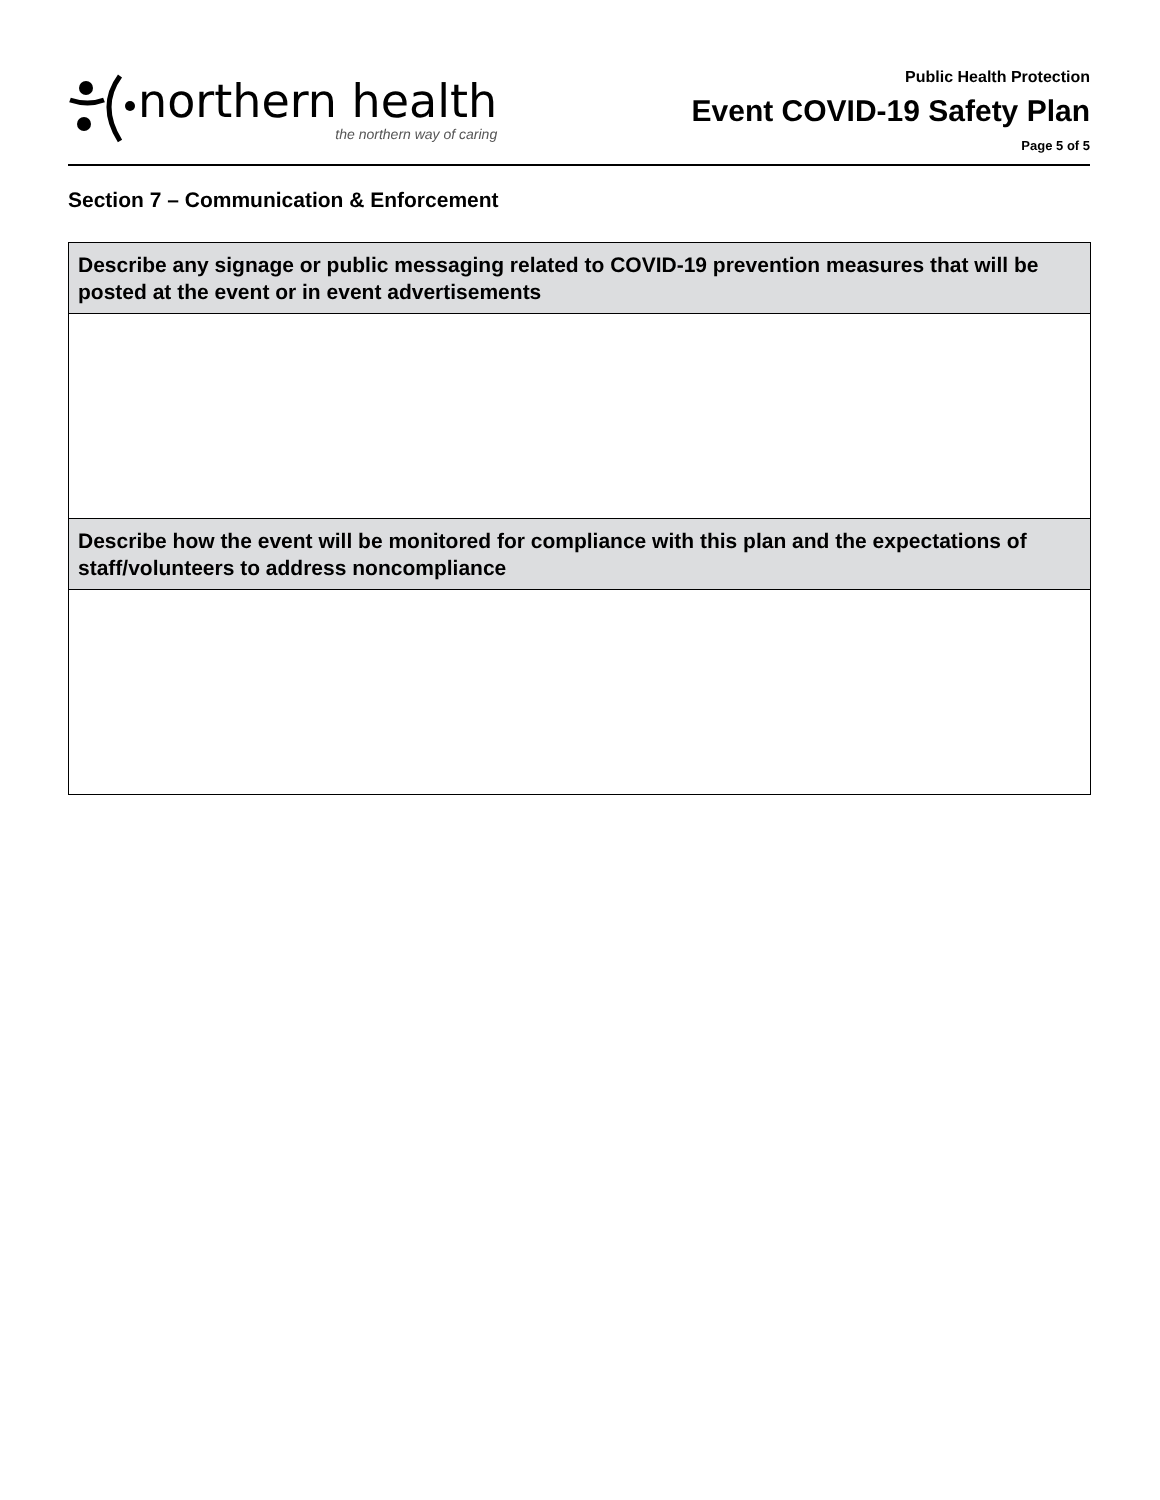northern health
the northern way of caring
Public Health Protection
Event COVID-19 Safety Plan
Page 5 of 5
Section 7 – Communication & Enforcement
| Describe any signage or public messaging related to COVID-19 prevention measures that will be posted at the event or in event advertisements |
| --- |
| Describe how the event will be monitored for compliance with this plan and the expectations of staff/volunteers to address noncompliance |